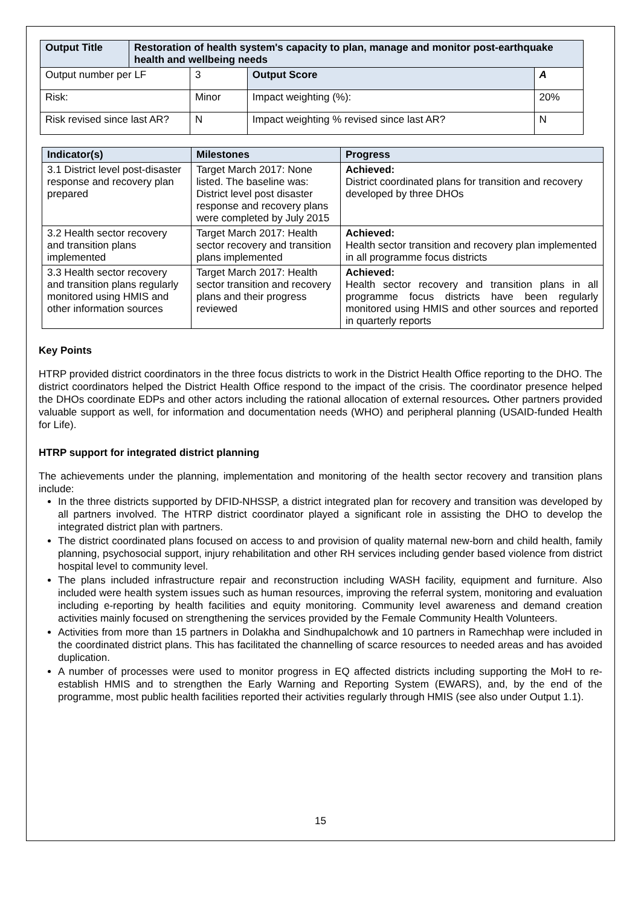| Output Title | Restoration of health system's capacity to plan, manage and monitor post-earthquake health and wellbeing needs | | | |
| Output number per LF | | 3 | Output Score | A |
| Risk: | | Minor | Impact weighting (%): | 20% |
| Risk revised since last AR? | | N | Impact weighting % revised since last AR? | N |
| Indicator(s) | Milestones | Progress |
| --- | --- | --- |
| 3.1 District level post-disaster response and recovery plan prepared | Target March 2017: None listed. The baseline was: District level post disaster response and recovery plans were completed by July 2015 | Achieved: District coordinated plans for transition and recovery developed by three DHOs |
| 3.2 Health sector recovery and transition plans implemented | Target March 2017: Health sector recovery and transition plans implemented | Achieved: Health sector transition and recovery plan implemented in all programme focus districts |
| 3.3 Health sector recovery and transition plans regularly monitored using HMIS and other information sources | Target March 2017: Health sector transition and recovery plans and their progress reviewed | Achieved: Health sector recovery and transition plans in all programme focus districts have been regularly monitored using HMIS and other sources and reported in quarterly reports |
Key Points
HTRP provided district coordinators in the three focus districts to work in the District Health Office reporting to the DHO. The district coordinators helped the District Health Office respond to the impact of the crisis. The coordinator presence helped the DHOs coordinate EDPs and other actors including the rational allocation of external resources. Other partners provided valuable support as well, for information and documentation needs (WHO) and peripheral planning (USAID-funded Health for Life).
HTRP support for integrated district planning
The achievements under the planning, implementation and monitoring of the health sector recovery and transition plans include:
In the three districts supported by DFID-NHSSP, a district integrated plan for recovery and transition was developed by all partners involved. The HTRP district coordinator played a significant role in assisting the DHO to develop the integrated district plan with partners.
The district coordinated plans focused on access to and provision of quality maternal new-born and child health, family planning, psychosocial support, injury rehabilitation and other RH services including gender based violence from district hospital level to community level.
The plans included infrastructure repair and reconstruction including WASH facility, equipment and furniture. Also included were health system issues such as human resources, improving the referral system, monitoring and evaluation including e-reporting by health facilities and equity monitoring. Community level awareness and demand creation activities mainly focused on strengthening the services provided by the Female Community Health Volunteers.
Activities from more than 15 partners in Dolakha and Sindhupalchowk and 10 partners in Ramechhap were included in the coordinated district plans. This has facilitated the channelling of scarce resources to needed areas and has avoided duplication.
A number of processes were used to monitor progress in EQ affected districts including supporting the MoH to re-establish HMIS and to strengthen the Early Warning and Reporting System (EWARS), and, by the end of the programme, most public health facilities reported their activities regularly through HMIS (see also under Output 1.1).
15